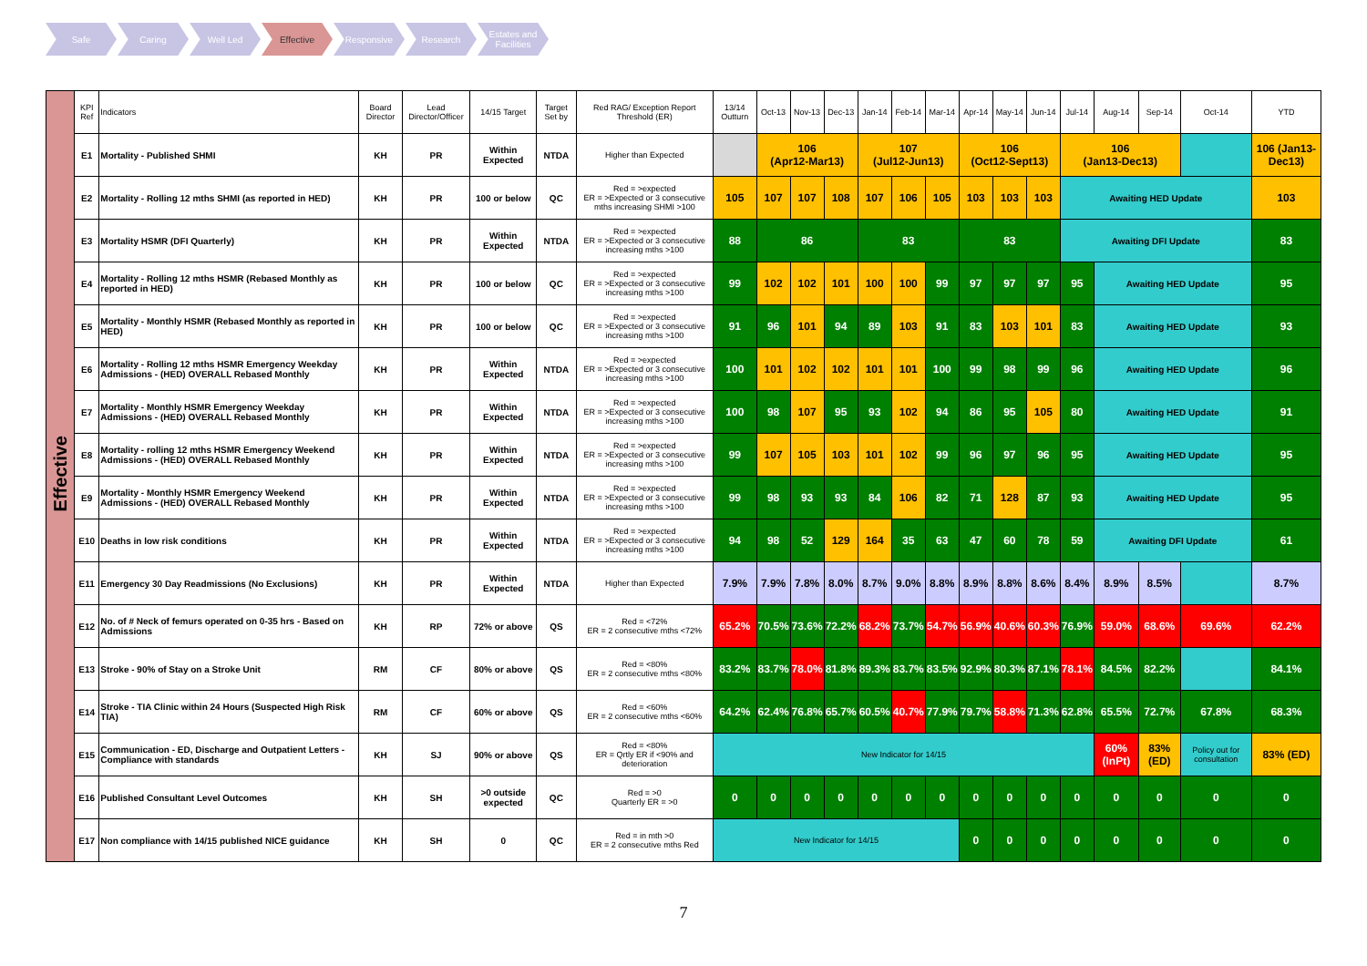Safe Caring Well Led Effective Responsive Research Estates and Facilities
| Effective | KPI Ref | Indicators | Board Director | Lead Director/Officer | 14/15 Target | Target Set by | Red RAG/ Exception Report Threshold (ER) | 13/14 Outturn | Oct-13 | Nov-13 | Dec-13 | Jan-14 | Feb-14 | Mar-14 | Apr-14 | May-14 | Jun-14 | Jul-14 | Aug-14 | Sep-14 | Oct-14 | YTD |
| | E1 | Mortality - Published SHMI | KH | PR | Within Expected | NTDA | Higher than Expected | | 106 (Apr12-Mar13) | | | 107 (Jul12-Jun13) | | | 106 (Oct12-Sept13) | | | 106 (Jan13-Dec13) | | | | 106 (Jan13-Dec13) |
| | E2 | Mortality - Rolling 12 mths SHMI (as reported in HED) | KH | PR | 100 or below | QC | Red = >expected ER = >Expected or 3 consecutive mths increasing SHMI >100 | 105 | 107 | 107 | 108 | 107 | 106 | 105 | 103 | 103 | 103 | Awaiting HED Update | | | | 103 |
| | E3 | Mortality HSMR (DFI Quarterly) | KH | PR | Within Expected | NTDA | Red = >expected ER = >Expected or 3 consecutive increasing mths >100 | 88 | 86 | | | 83 | | | 83 | | | Awaiting DFI Update | | | | 83 |
| | E4 | Mortality - Rolling 12 mths HSMR (Rebased Monthly as reported in HED) | KH | PR | 100 or below | QC | Red = >expected ER = >Expected or 3 consecutive increasing mths >100 | 99 | 102 | 102 | 101 | 100 | 100 | 99 | 97 | 97 | 97 | 95 | Awaiting HED Update | | | 95 |
| | E5 | Mortality - Monthly HSMR (Rebased Monthly as reported in HED) | KH | PR | 100 or below | QC | Red = >expected ER = >Expected or 3 consecutive increasing mths >100 | 91 | 96 | 101 | 94 | 89 | 103 | 91 | 83 | 103 | 101 | 83 | Awaiting HED Update | | | 93 |
| | E6 | Mortality - Rolling 12 mths HSMR Emergency Weekday Admissions - (HED) OVERALL Rebased Monthly | KH | PR | Within Expected | NTDA | Red = >expected ER = >Expected or 3 consecutive increasing mths >100 | 100 | 101 | 102 | 102 | 101 | 101 | 100 | 99 | 98 | 99 | 96 | Awaiting HED Update | | | 96 |
| | E7 | Mortality - Monthly HSMR Emergency Weekday Admissions - (HED) OVERALL Rebased Monthly | KH | PR | Within Expected | NTDA | Red = >expected ER = >Expected or 3 consecutive increasing mths >100 | 100 | 98 | 107 | 95 | 93 | 102 | 94 | 86 | 95 | 105 | 80 | Awaiting HED Update | | | 91 |
| | E8 | Mortality - rolling 12 mths HSMR Emergency Weekend Admissions - (HED) OVERALL Rebased Monthly | KH | PR | Within Expected | NTDA | Red = >expected ER = >Expected or 3 consecutive increasing mths >100 | 99 | 107 | 105 | 103 | 101 | 102 | 99 | 96 | 97 | 96 | 95 | Awaiting HED Update | | | 95 |
| | E9 | Mortality - Monthly HSMR Emergency Weekend Admissions - (HED) OVERALL Rebased Monthly | KH | PR | Within Expected | NTDA | Red = >expected ER = >Expected or 3 consecutive increasing mths >100 | 99 | 98 | 93 | 93 | 84 | 106 | 82 | 71 | 128 | 87 | 93 | Awaiting HED Update | | | 95 |
| | E10 | Deaths in low risk conditions | KH | PR | Within Expected | NTDA | Red = >expected ER = >Expected or 3 consecutive increasing mths >100 | 94 | 98 | 52 | 129 | 164 | 35 | 63 | 47 | 60 | 78 | 59 | Awaiting DFI Update | | | 61 |
| | E11 | Emergency 30 Day Readmissions (No Exclusions) | KH | PR | Within Expected | NTDA | Higher than Expected | 7.9% | 7.9% | 7.8% | 8.0% | 8.7% | 9.0% | 8.8% | 8.9% | 8.8% | 8.6% | 8.4% | 8.9% | 8.5% | | 8.7% |
| | E12 | No. of # Neck of femurs operated on 0-35 hrs - Based on Admissions | KH | RP | 72% or above | QS | Red = <72% ER = 2 consecutive mths <72% | 65.2% | 70.5% | 73.6% | 72.2% | 68.2% | 73.7% | 54.7% | 56.9% | 40.6% | 60.3% | 76.9% | 59.0% | 68.6% | 69.6% | 62.2% |
| | E13 | Stroke - 90% of Stay on a Stroke Unit | RM | CF | 80% or above | QS | Red = <80% ER = 2 consecutive mths <80% | 83.2% | 83.7% | 78.0% | 81.8% | 89.3% | 83.7% | 83.5% | 92.9% | 80.3% | 87.1% | 78.1% | 84.5% | 82.2% | | 84.1% |
| | E14 | Stroke - TIA Clinic within 24 Hours (Suspected High Risk TIA) | RM | CF | 60% or above | QS | Red = <60% ER = 2 consecutive mths <60% | 64.2% | 62.4% | 76.8% | 65.7% | 60.5% | 40.7% | 77.9% | 79.7% | 58.8% | 71.3% | 62.8% | 65.5% | 72.7% | 67.8% | 68.3% |
| | E15 | Communication - ED, Discharge and Outpatient Letters - Compliance with standards | KH | SJ | 90% or above | QS | Red = <80% ER = Qrtly ER if <90% and deterioration | New Indicator for 14/15 | | | | | | | | | | | 60% (InPt) | 83% (ED) | Policy out for consultation | 83% (ED) |
| | E16 | Published Consultant Level Outcomes | KH | SH | >0 outside expected | QC | Red = >0 Quarterly ER = >0 | 0 | 0 | 0 | 0 | 0 | 0 | 0 | 0 | 0 | 0 | 0 | 0 | 0 | 0 | 0 |
| | E17 | Non compliance with 14/15 published NICE guidance | KH | SH | 0 | QC | Red = in mth >0 ER = 2 consecutive mths Red | New Indicator for 14/15 | | | | | | | 0 | 0 | 0 | 0 | 0 | 0 | 0 | 0 |
7